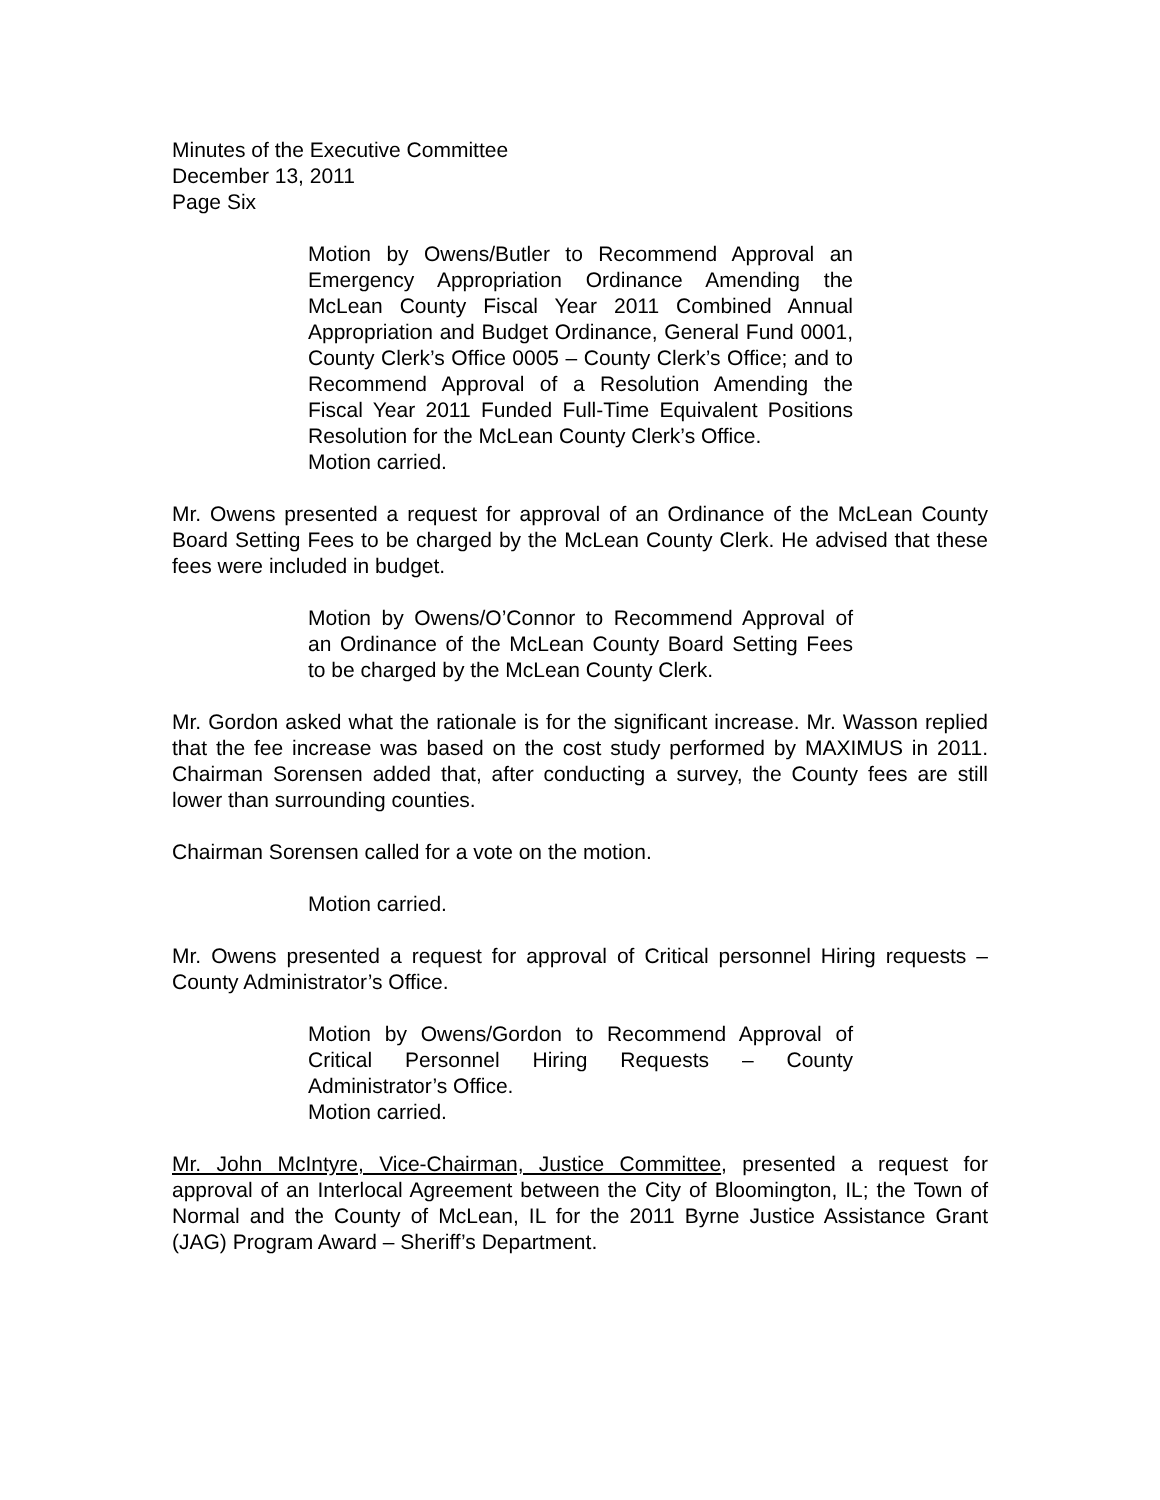Minutes of the Executive Committee
December 13, 2011
Page Six
Motion by Owens/Butler to Recommend Approval an Emergency Appropriation Ordinance Amending the McLean County Fiscal Year 2011 Combined Annual Appropriation and Budget Ordinance, General Fund 0001, County Clerk’s Office 0005 – County Clerk’s Office; and to Recommend Approval of a Resolution Amending the Fiscal Year 2011 Funded Full-Time Equivalent Positions Resolution for the McLean County Clerk’s Office.
Motion carried.
Mr. Owens presented a request for approval of an Ordinance of the McLean County Board Setting Fees to be charged by the McLean County Clerk. He advised that these fees were included in budget.
Motion by Owens/O’Connor to Recommend Approval of an Ordinance of the McLean County Board Setting Fees to be charged by the McLean County Clerk.
Mr. Gordon asked what the rationale is for the significant increase. Mr. Wasson replied that the fee increase was based on the cost study performed by MAXIMUS in 2011. Chairman Sorensen added that, after conducting a survey, the County fees are still lower than surrounding counties.
Chairman Sorensen called for a vote on the motion.
Motion carried.
Mr. Owens presented a request for approval of Critical personnel Hiring requests – County Administrator’s Office.
Motion by Owens/Gordon to Recommend Approval of Critical Personnel Hiring Requests – County Administrator’s Office.
Motion carried.
Mr. John McIntyre, Vice-Chairman, Justice Committee, presented a request for approval of an Interlocal Agreement between the City of Bloomington, IL; the Town of Normal and the County of McLean, IL for the 2011 Byrne Justice Assistance Grant (JAG) Program Award – Sheriff’s Department.